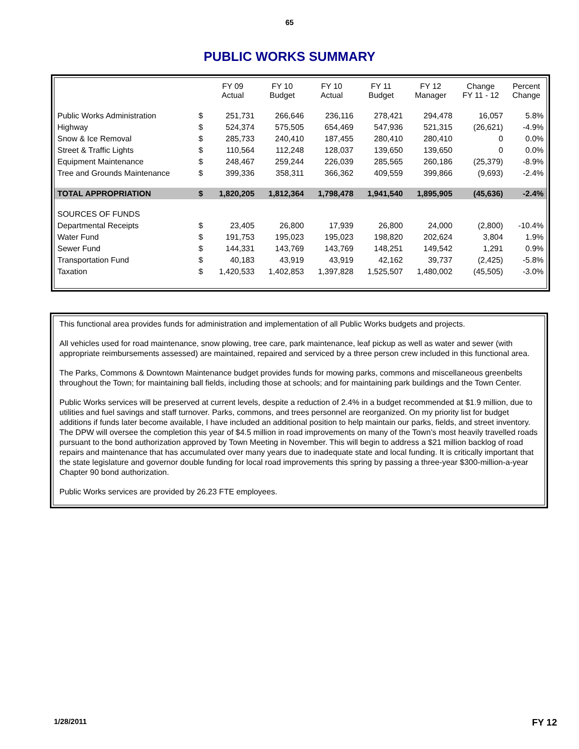65
PUBLIC WORKS SUMMARY
| | | FY 09 Actual | FY 10 Budget | FY 10 Actual | FY 11 Budget | FY 12 Manager | Change FY 11 - 12 | Percent Change |
| --- | --- | --- | --- | --- | --- | --- | --- | --- |
| Public Works Administration | $ | 251,731 | 266,646 | 236,116 | 278,421 | 294,478 | 16,057 | 5.8% |
| Highway | $ | 524,374 | 575,505 | 654,469 | 547,936 | 521,315 | (26,621) | -4.9% |
| Snow & Ice Removal | $ | 285,733 | 240,410 | 187,455 | 280,410 | 280,410 | 0 | 0.0% |
| Street & Traffic Lights | $ | 110,564 | 112,248 | 128,037 | 139,650 | 139,650 | 0 | 0.0% |
| Equipment Maintenance | $ | 248,467 | 259,244 | 226,039 | 285,565 | 260,186 | (25,379) | -8.9% |
| Tree and Grounds Maintenance | $ | 399,336 | 358,311 | 366,362 | 409,559 | 399,866 | (9,693) | -2.4% |
| TOTAL APPROPRIATION | $ | 1,820,205 | 1,812,364 | 1,798,478 | 1,941,540 | 1,895,905 | (45,636) | -2.4% |
| SOURCES OF FUNDS | | | | | | | | |
| Departmental Receipts | $ | 23,405 | 26,800 | 17,939 | 26,800 | 24,000 | (2,800) | -10.4% |
| Water Fund | $ | 191,753 | 195,023 | 195,023 | 198,820 | 202,624 | 3,804 | 1.9% |
| Sewer Fund | $ | 144,331 | 143,769 | 143,769 | 148,251 | 149,542 | 1,291 | 0.9% |
| Transportation Fund | $ | 40,183 | 43,919 | 43,919 | 42,162 | 39,737 | (2,425) | -5.8% |
| Taxation | $ | 1,420,533 | 1,402,853 | 1,397,828 | 1,525,507 | 1,480,002 | (45,505) | -3.0% |
This functional area provides funds for administration and implementation of all Public Works budgets and projects.
All vehicles used for road maintenance, snow plowing, tree care, park maintenance, leaf pickup as well as water and sewer (with appropriate reimbursements assessed) are maintained, repaired and serviced by a three person crew included in this functional area.
The Parks, Commons & Downtown Maintenance budget provides funds for mowing parks, commons and miscellaneous greenbelts throughout the Town; for maintaining ball fields, including those at schools; and for maintaining park buildings and the Town Center.
Public Works services will be preserved at current levels, despite a reduction of 2.4% in a budget recommended at $1.9 million, due to utilities and fuel savings and staff turnover. Parks, commons, and trees personnel are reorganized. On my priority list for budget additions if funds later become available, I have included an additional position to help maintain our parks, fields, and street inventory. The DPW will oversee the completion this year of $4.5 million in road improvements on many of the Town’s most heavily travelled roads pursuant to the bond authorization approved by Town Meeting in November. This will begin to address a $21 million backlog of road repairs and maintenance that has accumulated over many years due to inadequate state and local funding. It is critically important that the state legislature and governor double funding for local road improvements this spring by passing a three-year $300-million-a-year Chapter 90 bond authorization.
Public Works services are provided by 26.23 FTE employees.
1/28/2011 FY 12